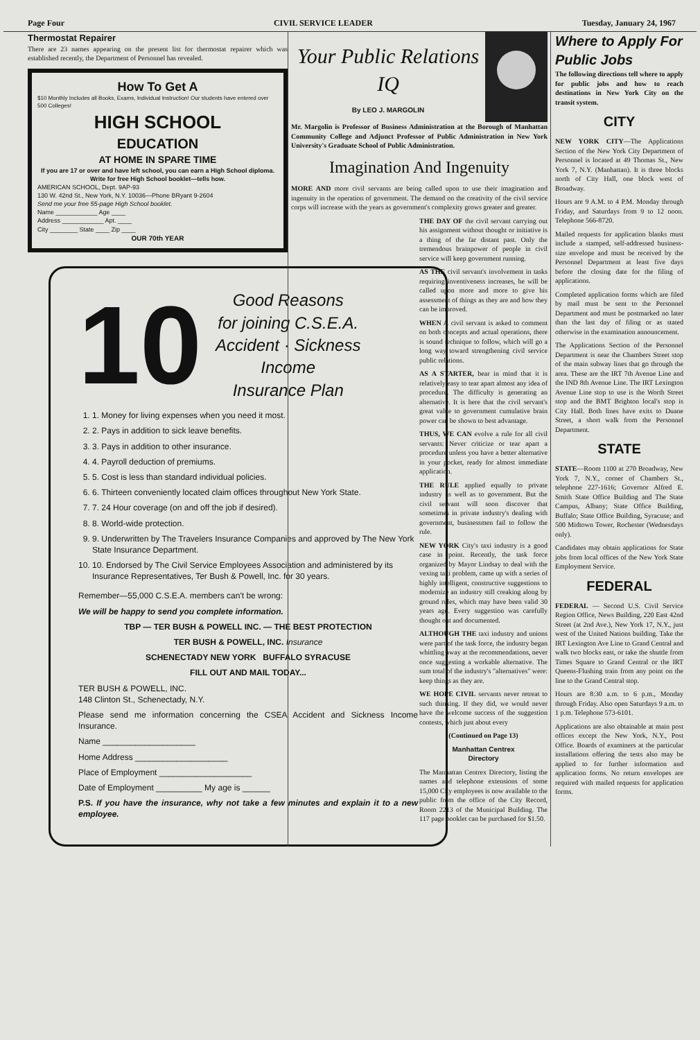Page Four CIVIL SERVICE LEADER Tuesday, January 24, 1967
Thermostat Repairer
There are 23 names appearing on the present list for thermostat repairer which was established recently, the Department of Personnel has revealed.
How To Get A
$10 Monthly Includes all Books, Exams, Individual Instruction! Our students have entered over 500 Colleges!
HIGH SCHOOL
EDUCATION
AT HOME IN SPARE TIME
If you are 17 or over and have left school, you can earn a High School diploma. Write for free High School booklet—tells how.
AMERICAN SCHOOL, Dept. 9AP-93
130 W. 42nd St., New York, N.Y. 10036—Phone BRyant 9-2604
Send me your free 55-page High School booklet.
Name ____________ Age ____
Address ____________ Apt. ____
City ________ State ____ Zip ____
OUR 70th YEAR
10
Good Reasons
for joining C.S.E.A.
Accident · Sickness
Income
Insurance Plan
1. 1. Money for living expenses when you need it most.
2. 2. Pays in addition to sick leave benefits.
3. 3. Pays in addition to other insurance.
4. 4. Payroll deduction of premiums.
5. 5. Cost is less than standard individual policies.
6. 6. Thirteen conveniently located claim offices throughout New York State.
7. 7. 24 Hour coverage (on and off the job if desired).
8. 8. World-wide protection.
9. 9. Underwritten by The Travelers Insurance Companies and approved by The New York State Insurance Department.
10. 10. Endorsed by The Civil Service Employees Association and administered by its Insurance Representatives, Ter Bush & Powell, Inc. for 30 years.
Remember—55,000 C.S.E.A. members can't be wrong:
We will be happy to send you complete information.
TBP — TER BUSH & POWELL INC. — THE BEST PROTECTION
TER BUSH & POWELL, INC. Insurance
SCHENECTADY NEW YORK BUFFALO SYRACUSE
FILL OUT AND MAIL TODAY...
TER BUSH & POWELL, INC.
148 Clinton St., Schenectady, N.Y.
Please send me information concerning the CSEA Accident and Sickness Income Insurance.
Name ____________________
Home Address ____________________
Place of Employment ____________________
Date of Employment __________ My age is ______
P.S. If you have the insurance, why not take a few minutes and explain it to a new employee.
Your Public Relations IQ
By LEO J. MARGOLIN
Mr. Margolin is Professor of Business Administration at the Borough of Manhattan Community College and Adjunct Professor of Public Administration in New York University's Graduate School of Public Administration.
Imagination And Ingenuity
MORE AND more civil servants are being called upon to use their imagination and ingenuity in the operation of government. The demand on the creativity of the civil service corps will increase with the years as government's complexity grows greater and greater.
THE DAY OF the civil servant carrying out his assignment without thought or initiative is a thing of the far distant past. Only the tremendous brainpower of people in civil service will keep government running.
AS THE civil servant's involvement in tasks requiring inventiveness increases, he will be called upon more and more to give his assessment of things as they are and how they can be improved.
WHEN A civil servant is asked to comment on both concepts and actual operations, there is sound technique to follow, which will go a long way toward strengthening civil service public relations.
AS A STARTER, bear in mind that it is relatively easy to tear apart almost any idea of procedure. The difficulty is generating an alternative. It is here that the civil servant's great value to government cumulative brain power can be shown to best advantage.
THUS, WE CAN evolve a rule for all civil servants: Never criticize or tear apart a procedure unless you have a better alternative in your pocket, ready for almost immediate application.
THE RULE applied equally to private industry as well as to government. But the civil servant will soon discover that sometimes in private industry's dealing with government, businessmen fail to follow the rule.
NEW YORK City's taxi industry is a good case in point. Recently, the task force organized by Mayor Lindsay to deal with the vexing taxi problem, came up with a series of highly intelligent, constructive suggestions to modernize an industry still creaking along by ground rules, which may have been valid 30 years ago. Every suggestion was carefully thought out and documented.
ALTHOUGH THE taxi industry and unions were part of the task force, the industry began whittling away at the recommendations, never once suggesting a workable alternative. The sum total of the industry's "alternatives" were: keep things as they are.
WE HOPE CIVIL servants never retreat to such thinking. If they did, we would never have the welcome success of the suggestion contests, which just about every
(Continued on Page 13)
Manhattan Centrex
Directory
The Manhattan Centrex Directory, listing the names and telephone extensions of some 15,000 City employees is now available to the public from the office of the City Record, Room 2213 of the Municipal Building. The 117 page booklet can be purchased for $1.50.
Where to Apply For Public Jobs
The following directions tell where to apply for public jobs and how to reach destinations in New York City on the transit system.
CITY
NEW YORK CITY—The Applications Section of the New York City Department of Personnel is located at 49 Thomas St., New York 7, N.Y. (Manhattan). It is three blocks north of City Hall, one block west of Broadway.
Hours are 9 A.M. to 4 P.M. Monday through Friday, and Saturdays from 9 to 12 noon. Telephone 566-8720.
Mailed requests for application blanks must include a stamped, self-addressed business-size envelope and must be received by the Personnel Department at least five days before the closing date for the filing of applications.
Completed application forms which are filed by mail must be sent to the Personnel Department and must be postmarked no later than the last day of filing or as stated otherwise in the examination announcement.
The Applications Section of the Personnel Department is near the Chambers Street stop of the main subway lines that go through the area. These are the IRT 7th Avenue Line and the IND 8th Avenue Line. The IRT Lexington Avenue Line stop to use is the Worth Street stop and the BMT Brighton local's stop is City Hall. Both lines have exits to Duane Street, a short walk from the Personnel Department.
STATE
STATE—Room 1100 at 270 Broadway, New York 7, N.Y., corner of Chambers St., telephone 227-1616; Governor Alfred E. Smith State Office Building and The State Campus, Albany; State Office Building, Buffalo; State Office Building, Syracuse; and 500 Midtown Tower, Rochester (Wednesdays only).
Candidates may obtain applications for State jobs from local offices of the New York State Employment Service.
FEDERAL
FEDERAL — Second U.S. Civil Service Region Office, News Building, 220 East 42nd Street (at 2nd Ave.), New York 17, N.Y., just west of the United Nations building. Take the IRT Lexington Ave Line to Grand Central and walk two blocks east, or take the shuttle from Times Square to Grand Central or the IRT Queens-Flushing train from any point on the line to the Grand Central stop.
Hours are 8:30 a.m. to 6 p.m., Monday through Friday. Also open Saturdays 9 a.m. to 1 p.m. Telephone 573-6101.
Applications are also obtainable at main post offices except the New York, N.Y., Post Office. Boards of examiners at the particular installations offering the tests also may be applied to for further information and application forms. No return envelopes are required with mailed requests for application forms.